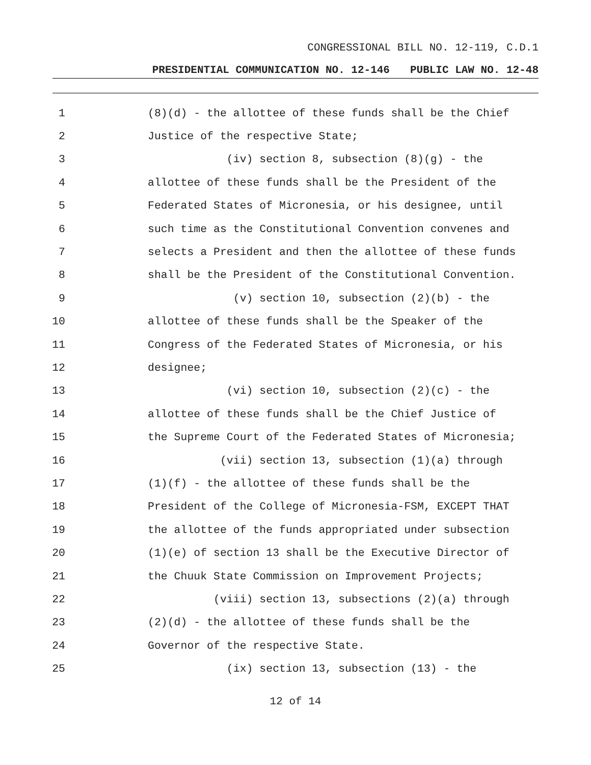CONGRESSIONAL BILL NO. 12-119, C.D.1
PRESIDENTIAL COMMUNICATION NO. 12-146 PUBLIC LAW NO. 12-48
1 (8)(d) - the allottee of these funds shall be the Chief
2 Justice of the respective State;
3 (iv) section 8, subsection (8)(g) - the
4 allottee of these funds shall be the President of the
5 Federated States of Micronesia, or his designee, until
6 such time as the Constitutional Convention convenes and
7 selects a President and then the allottee of these funds
8 shall be the President of the Constitutional Convention.
9 (v) section 10, subsection (2)(b) - the
10 allottee of these funds shall be the Speaker of the
11 Congress of the Federated States of Micronesia, or his
12 designee;
13 (vi) section 10, subsection (2)(c) - the
14 allottee of these funds shall be the Chief Justice of
15 the Supreme Court of the Federated States of Micronesia;
16 (vii) section 13, subsection (1)(a) through
17 (1)(f) - the allottee of these funds shall be the
18 President of the College of Micronesia-FSM, EXCEPT THAT
19 the allottee of the funds appropriated under subsection
20 (1)(e) of section 13 shall be the Executive Director of
21 the Chuuk State Commission on Improvement Projects;
22 (viii) section 13, subsections (2)(a) through
23 (2)(d) - the allottee of these funds shall be the
24 Governor of the respective State.
25 (ix) section 13, subsection (13) - the
12 of 14